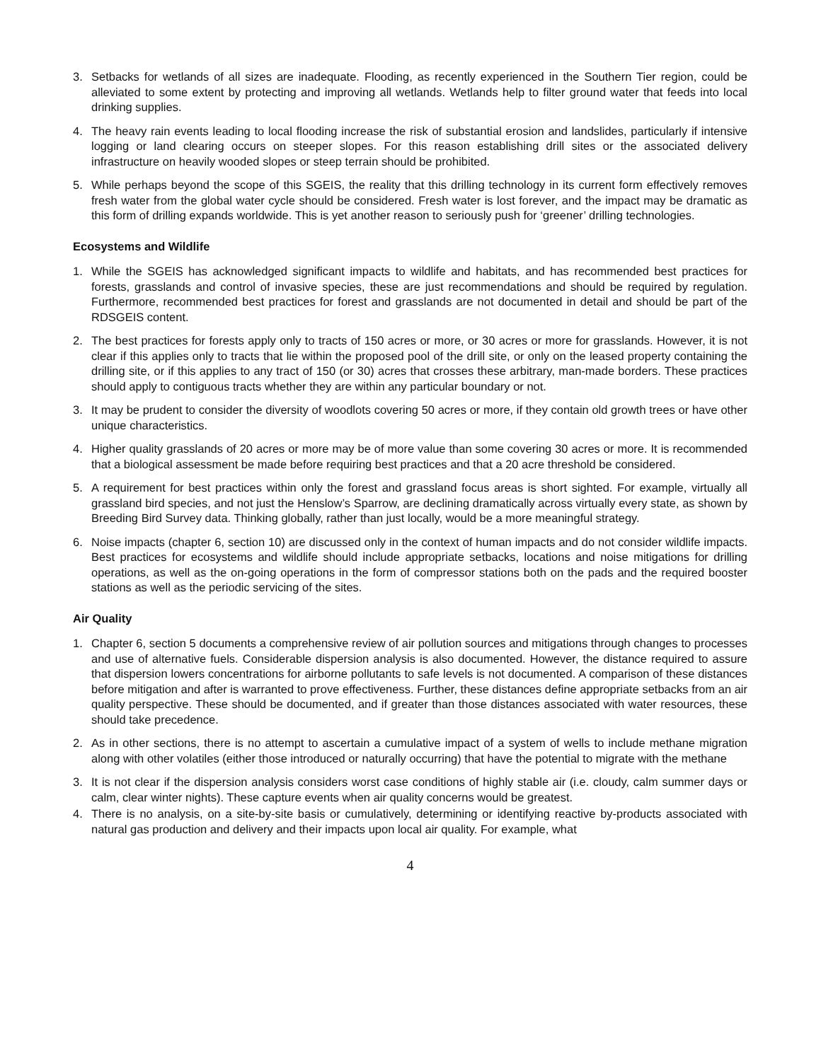3. Setbacks for wetlands of all sizes are inadequate. Flooding, as recently experienced in the Southern Tier region, could be alleviated to some extent by protecting and improving all wetlands. Wetlands help to filter ground water that feeds into local drinking supplies.
4. The heavy rain events leading to local flooding increase the risk of substantial erosion and landslides, particularly if intensive logging or land clearing occurs on steeper slopes. For this reason establishing drill sites or the associated delivery infrastructure on heavily wooded slopes or steep terrain should be prohibited.
5. While perhaps beyond the scope of this SGEIS, the reality that this drilling technology in its current form effectively removes fresh water from the global water cycle should be considered. Fresh water is lost forever, and the impact may be dramatic as this form of drilling expands worldwide. This is yet another reason to seriously push for ‘greener’ drilling technologies.
Ecosystems and Wildlife
1. While the SGEIS has acknowledged significant impacts to wildlife and habitats, and has recommended best practices for forests, grasslands and control of invasive species, these are just recommendations and should be required by regulation. Furthermore, recommended best practices for forest and grasslands are not documented in detail and should be part of the RDSGEIS content.
2. The best practices for forests apply only to tracts of 150 acres or more, or 30 acres or more for grasslands. However, it is not clear if this applies only to tracts that lie within the proposed pool of the drill site, or only on the leased property containing the drilling site, or if this applies to any tract of 150 (or 30) acres that crosses these arbitrary, man-made borders. These practices should apply to contiguous tracts whether they are within any particular boundary or not.
3. It may be prudent to consider the diversity of woodlots covering 50 acres or more, if they contain old growth trees or have other unique characteristics.
4. Higher quality grasslands of 20 acres or more may be of more value than some covering 30 acres or more. It is recommended that a biological assessment be made before requiring best practices and that a 20 acre threshold be considered.
5. A requirement for best practices within only the forest and grassland focus areas is short sighted. For example, virtually all grassland bird species, and not just the Henslow’s Sparrow, are declining dramatically across virtually every state, as shown by Breeding Bird Survey data. Thinking globally, rather than just locally, would be a more meaningful strategy.
6. Noise impacts (chapter 6, section 10) are discussed only in the context of human impacts and do not consider wildlife impacts. Best practices for ecosystems and wildlife should include appropriate setbacks, locations and noise mitigations for drilling operations, as well as the on-going operations in the form of compressor stations both on the pads and the required booster stations as well as the periodic servicing of the sites.
Air Quality
1. Chapter 6, section 5 documents a comprehensive review of air pollution sources and mitigations through changes to processes and use of alternative fuels. Considerable dispersion analysis is also documented. However, the distance required to assure that dispersion lowers concentrations for airborne pollutants to safe levels is not documented. A comparison of these distances before mitigation and after is warranted to prove effectiveness. Further, these distances define appropriate setbacks from an air quality perspective. These should be documented, and if greater than those distances associated with water resources, these should take precedence.
2. As in other sections, there is no attempt to ascertain a cumulative impact of a system of wells to include methane migration along with other volatiles (either those introduced or naturally occurring) that have the potential to migrate with the methane
3. It is not clear if the dispersion analysis considers worst case conditions of highly stable air (i.e. cloudy, calm summer days or calm, clear winter nights). These capture events when air quality concerns would be greatest.
4. There is no analysis, on a site-by-site basis or cumulatively, determining or identifying reactive by-products associated with natural gas production and delivery and their impacts upon local air quality. For example, what
4